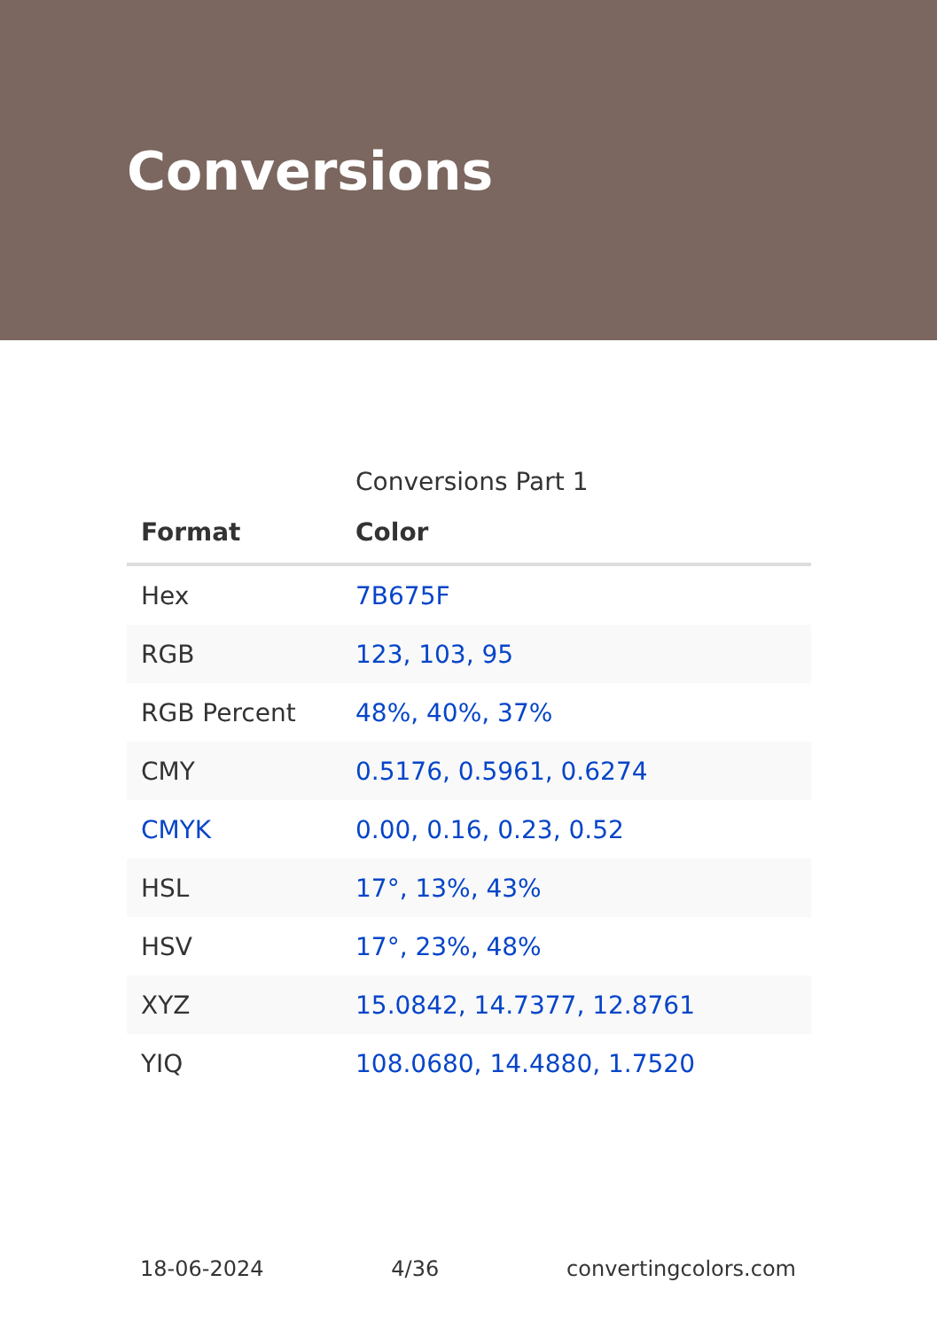Conversions
Conversions Part 1
| Format | Color |
| --- | --- |
| Hex | 7B675F |
| RGB | 123, 103, 95 |
| RGB Percent | 48%, 40%, 37% |
| CMY | 0.5176, 0.5961, 0.6274 |
| CMYK | 0.00, 0.16, 0.23, 0.52 |
| HSL | 17°, 13%, 43% |
| HSV | 17°, 23%, 48% |
| XYZ | 15.0842, 14.7377, 12.8761 |
| YIQ | 108.0680, 14.4880, 1.7520 |
18-06-2024 4/36 convertingcolors.com